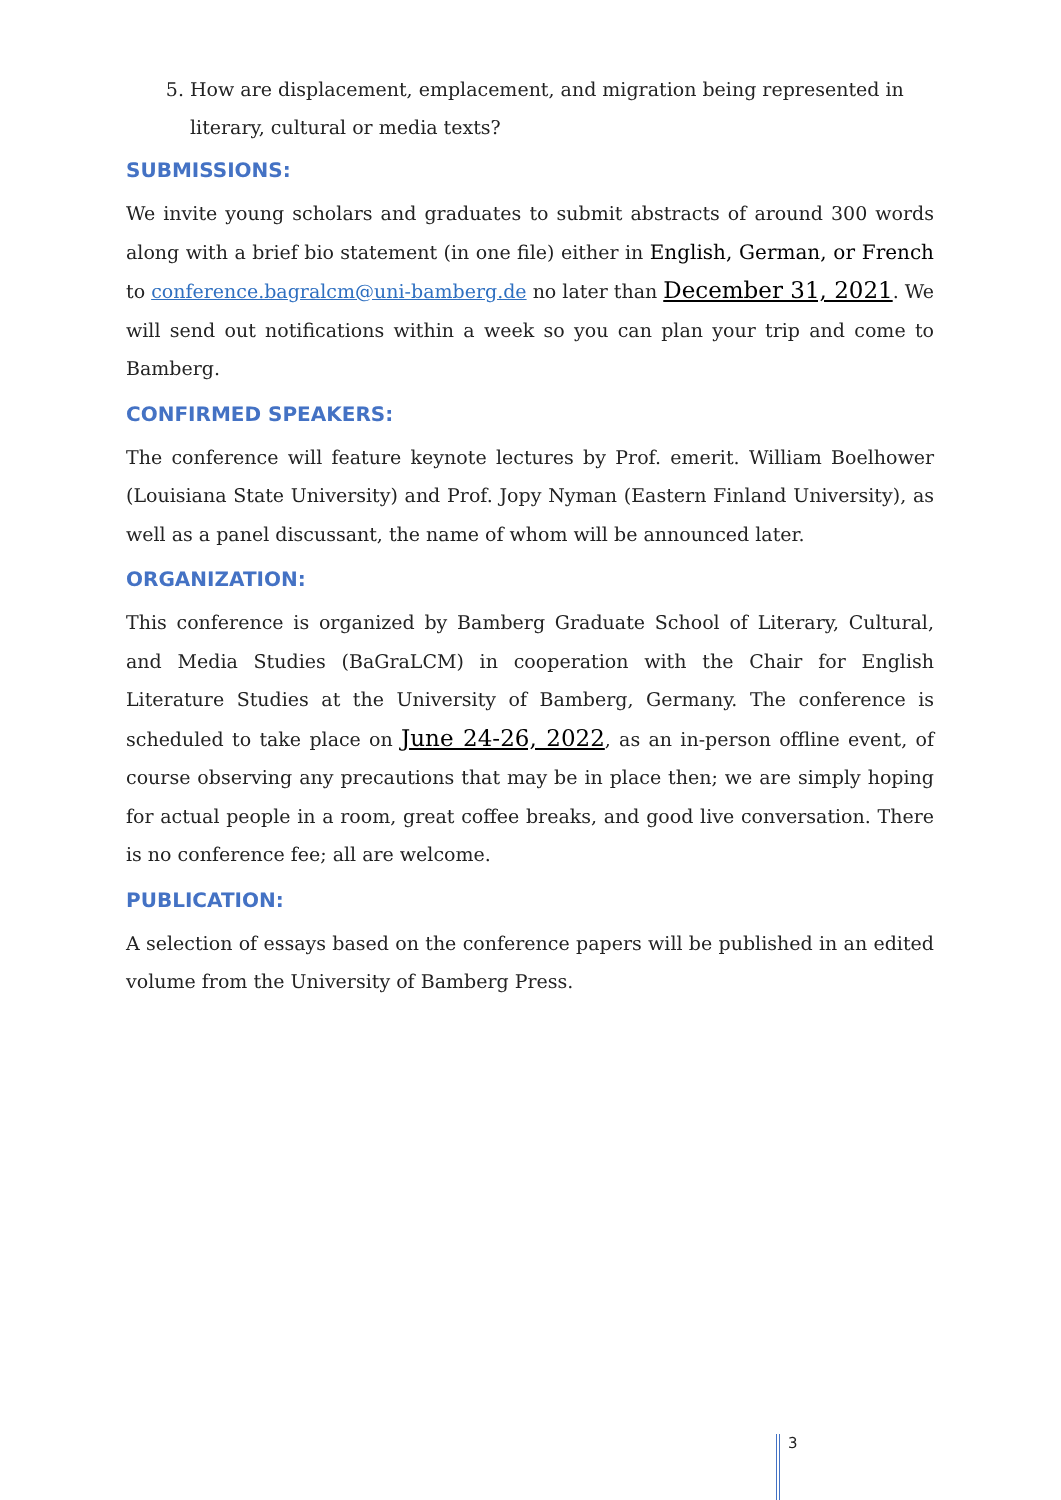5. How are displacement, emplacement, and migration being represented in literary, cultural or media texts?
SUBMISSIONS:
We invite young scholars and graduates to submit abstracts of around 300 words along with a brief bio statement (in one file) either in English, German, or French to conference.bagralcm@uni-bamberg.de no later than December 31, 2021. We will send out notifications within a week so you can plan your trip and come to Bamberg.
CONFIRMED SPEAKERS:
The conference will feature keynote lectures by Prof. emerit. William Boelhower (Louisiana State University) and Prof. Jopy Nyman (Eastern Finland University), as well as a panel discussant, the name of whom will be announced later.
ORGANIZATION:
This conference is organized by Bamberg Graduate School of Literary, Cultural, and Media Studies (BaGraLCM) in cooperation with the Chair for English Literature Studies at the University of Bamberg, Germany. The conference is scheduled to take place on June 24-26, 2022, as an in-person offline event, of course observing any precautions that may be in place then; we are simply hoping for actual people in a room, great coffee breaks, and good live conversation. There is no conference fee; all are welcome.
PUBLICATION:
A selection of essays based on the conference papers will be published in an edited volume from the University of Bamberg Press.
3